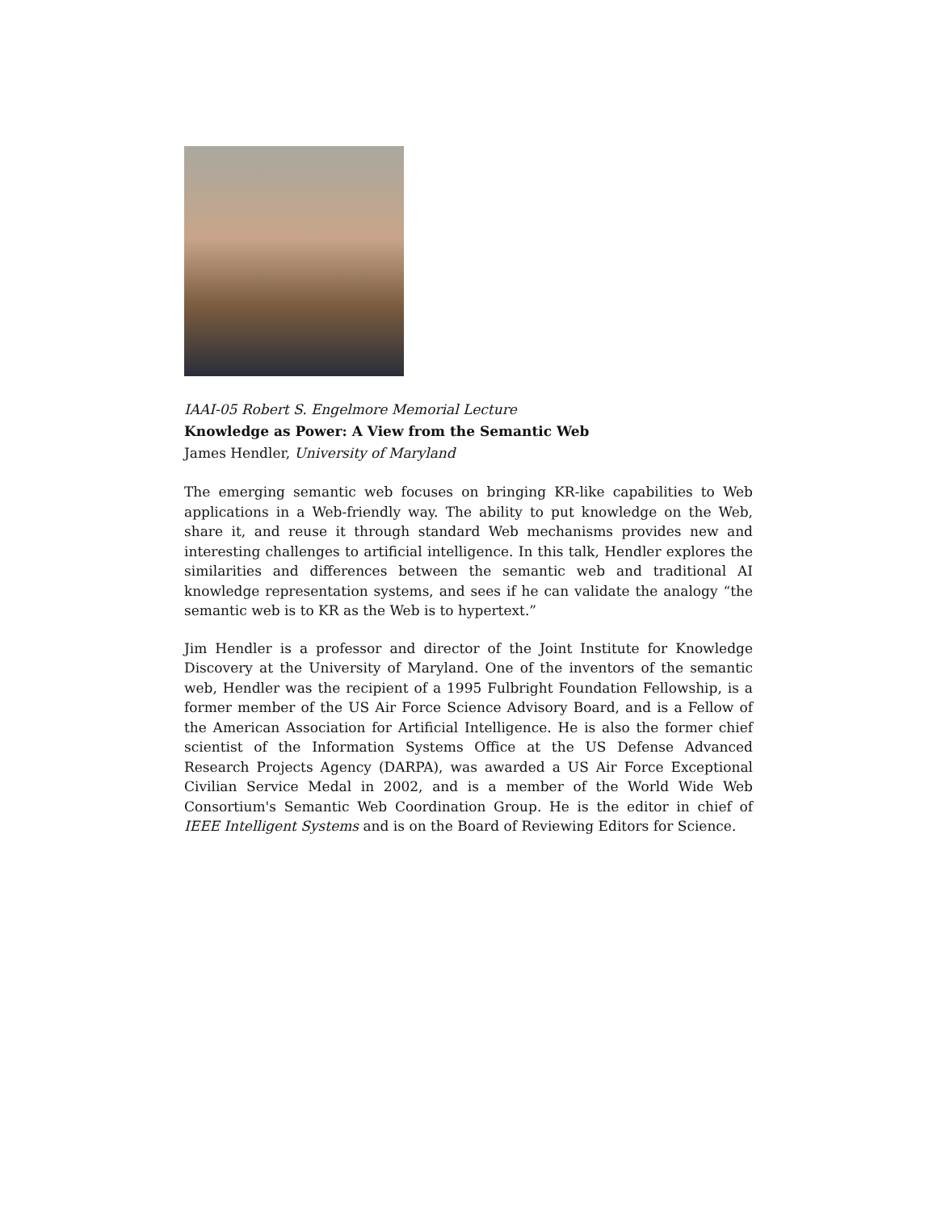IAAI-05 Robert S. Engelmore Memorial Lecture
Knowledge as Power: A View from the Semantic Web
James Hendler, University of Maryland
The emerging semantic web focuses on bringing KR-like capabilities to Web applications in a Web-friendly way. The ability to put knowledge on the Web, share it, and reuse it through standard Web mechanisms provides new and interesting challenges to artificial intelligence. In this talk, Hendler explores the similarities and differences between the semantic web and traditional AI knowledge representation systems, and sees if he can validate the analogy “the semantic web is to KR as the Web is to hypertext.”
Jim Hendler is a professor and director of the Joint Institute for Knowledge Discovery at the University of Maryland. One of the inventors of the semantic web, Hendler was the recipient of a 1995 Fulbright Foundation Fellowship, is a former member of the US Air Force Science Advisory Board, and is a Fellow of the American Association for Artificial Intelligence. He is also the former chief scientist of the Information Systems Office at the US Defense Advanced Research Projects Agency (DARPA), was awarded a US Air Force Exceptional Civilian Service Medal in 2002, and is a member of the World Wide Web Consortium's Semantic Web Coordination Group. He is the editor in chief of IEEE Intelligent Systems and is on the Board of Reviewing Editors for Science.